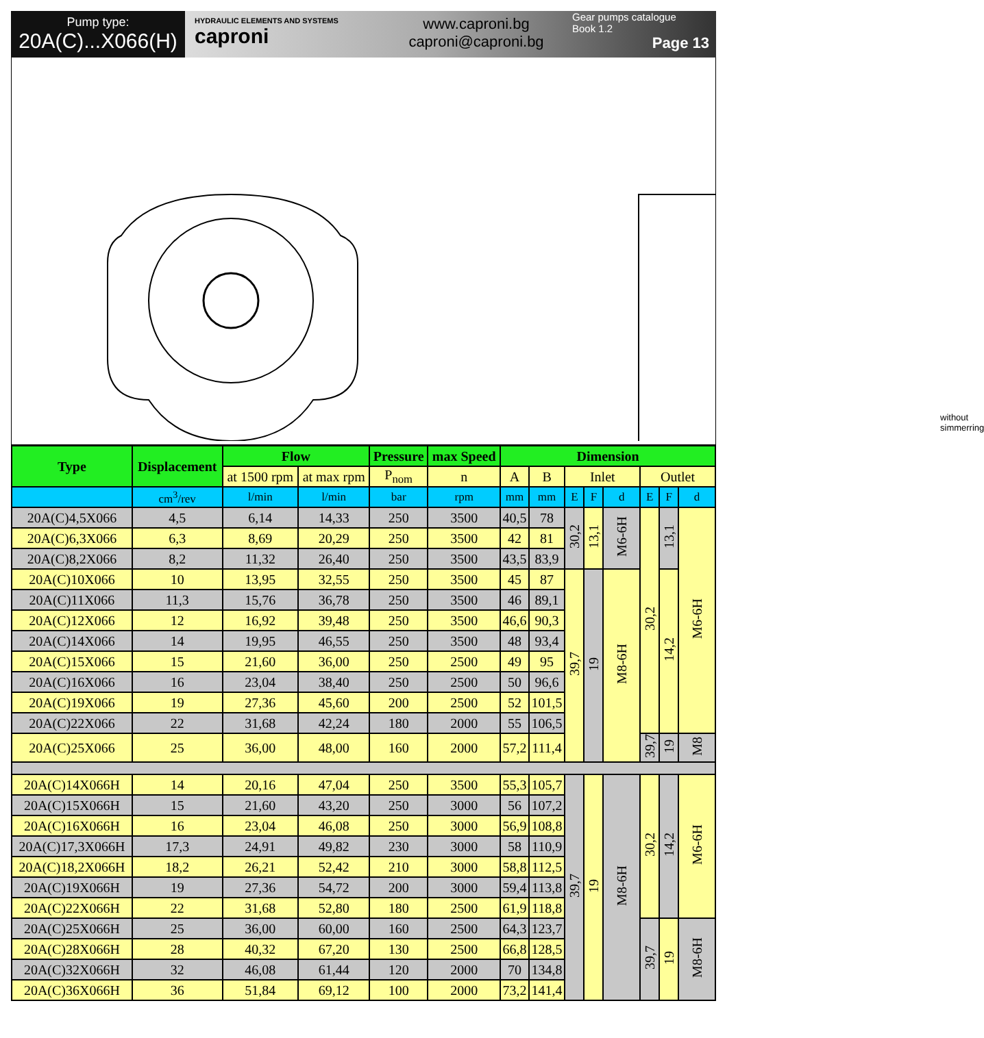Pump type:
20A(C)...X066(H)
HYDRAULIC ELEMENTS AND SYSTEMS
caproni
www.caproni.bg
caproni@caproni.bg
Gear pumps catalogue
Book 1.2
Page 13
without simmerring
| Type | Displacement | Flow | | Pressure | max Speed | Dimension | | | | | | | |
| --- | --- | --- | --- | --- | --- | --- | --- | --- | --- | --- | --- | --- | --- |
| | | at 1500 rpm | at max rpm | P<sub>nom</sub> | n | A | B | Inlet | | | Outlet | | |
| | cm<sup>3</sup>/rev | l/min | l/min | bar | rpm | mm | mm | E | F | d | E | F | d |
| 20A(C)4,5X066 | 4,5 | 6,14 | 14,33 | 250 | 3500 | 40,5 | 78 | 30,2 | 13,1 | M6-6H | 30,2 | 13,1 | M6-6H |
| 20A(C)6,3X066 | 6,3 | 8,69 | 20,29 | 250 | 3500 | 42 | 81 | | | | | | |
| 20A(C)8,2X066 | 8,2 | 11,32 | 26,40 | 250 | 3500 | 43,5 | 83,9 | | | | | | |
| 20A(C)10X066 | 10 | 13,95 | 32,55 | 250 | 3500 | 45 | 87 | 39,7 | 19 | M8-6H | | 14,2 | |
| 20A(C)11X066 | 11,3 | 15,76 | 36,78 | 250 | 3500 | 46 | 89,1 | | | | | | |
| 20A(C)12X066 | 12 | 16,92 | 39,48 | 250 | 3500 | 46,6 | 90,3 | | | | | | |
| 20A(C)14X066 | 14 | 19,95 | 46,55 | 250 | 3500 | 48 | 93,4 | | | | | | |
| 20A(C)15X066 | 15 | 21,60 | 36,00 | 250 | 2500 | 49 | 95 | | | | | | |
| 20A(C)16X066 | 16 | 23,04 | 38,40 | 250 | 2500 | 50 | 96,6 | | | | | | |
| 20A(C)19X066 | 19 | 27,36 | 45,60 | 200 | 2500 | 52 | 101,5 | | | | | | |
| 20A(C)22X066 | 22 | 31,68 | 42,24 | 180 | 2000 | 55 | 106,5 | | | | | | |
| 20A(C)25X066 | 25 | 36,00 | 48,00 | 160 | 2000 | 57,2 | 111,4 | | | | 39,7 | 19 | M8 |
| 20A(C)14X066H | 14 | 20,16 | 47,04 | 250 | 3500 | 55,3 | 105,7 | 39,7 | 19 | M8-6H | 30,2 | 14,2 | M6-6H |
| 20A(C)15X066H | 15 | 21,60 | 43,20 | 250 | 3000 | 56 | 107,2 | | | | | | |
| 20A(C)16X066H | 16 | 23,04 | 46,08 | 250 | 3000 | 56,9 | 108,8 | | | | | | |
| 20A(C)17,3X066H | 17,3 | 24,91 | 49,82 | 230 | 3000 | 58 | 110,9 | | | | | | |
| 20A(C)18,2X066H | 18,2 | 26,21 | 52,42 | 210 | 3000 | 58,8 | 112,5 | | | | | | |
| 20A(C)19X066H | 19 | 27,36 | 54,72 | 200 | 3000 | 59,4 | 113,8 | | | | | | |
| 20A(C)22X066H | 22 | 31,68 | 52,80 | 180 | 2500 | 61,9 | 118,8 | | | | | | |
| 20A(C)25X066H | 25 | 36,00 | 60,00 | 160 | 2500 | 64,3 | 123,7 | | | | 39,7 | 19 | M8-6H |
| 20A(C)28X066H | 28 | 40,32 | 67,20 | 130 | 2500 | 66,8 | 128,5 | | | | | | |
| 20A(C)32X066H | 32 | 46,08 | 61,44 | 120 | 2000 | 70 | 134,8 | | | | | | |
| 20A(C)36X066H | 36 | 51,84 | 69,12 | 100 | 2000 | 73,2 | 141,4 | | | | | | |